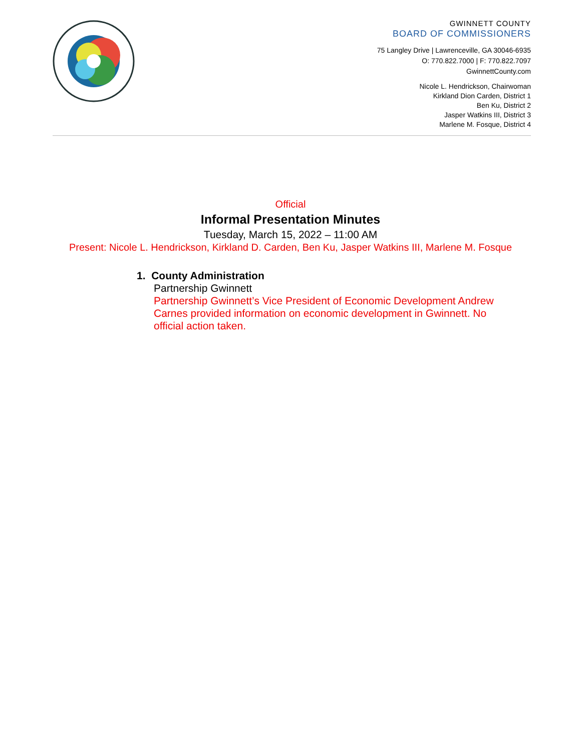GWINNETT COUNTY
BOARD OF COMMISSIONERS
75 Langley Drive | Lawrenceville, GA 30046-6935
O: 770.822.7000 | F: 770.822.7097
GwinnettCounty.com
Nicole L. Hendrickson, Chairwoman
Kirkland Dion Carden, District 1
Ben Ku, District 2
Jasper Watkins III, District 3
Marlene M. Fosque, District 4
Official
Informal Presentation Minutes
Tuesday, March 15, 2022 – 11:00 AM
Present: Nicole L. Hendrickson, Kirkland D. Carden, Ben Ku, Jasper Watkins III, Marlene M. Fosque
1. County Administration
Partnership Gwinnett
Partnership Gwinnett’s Vice President of Economic Development Andrew Carnes provided information on economic development in Gwinnett. No official action taken.